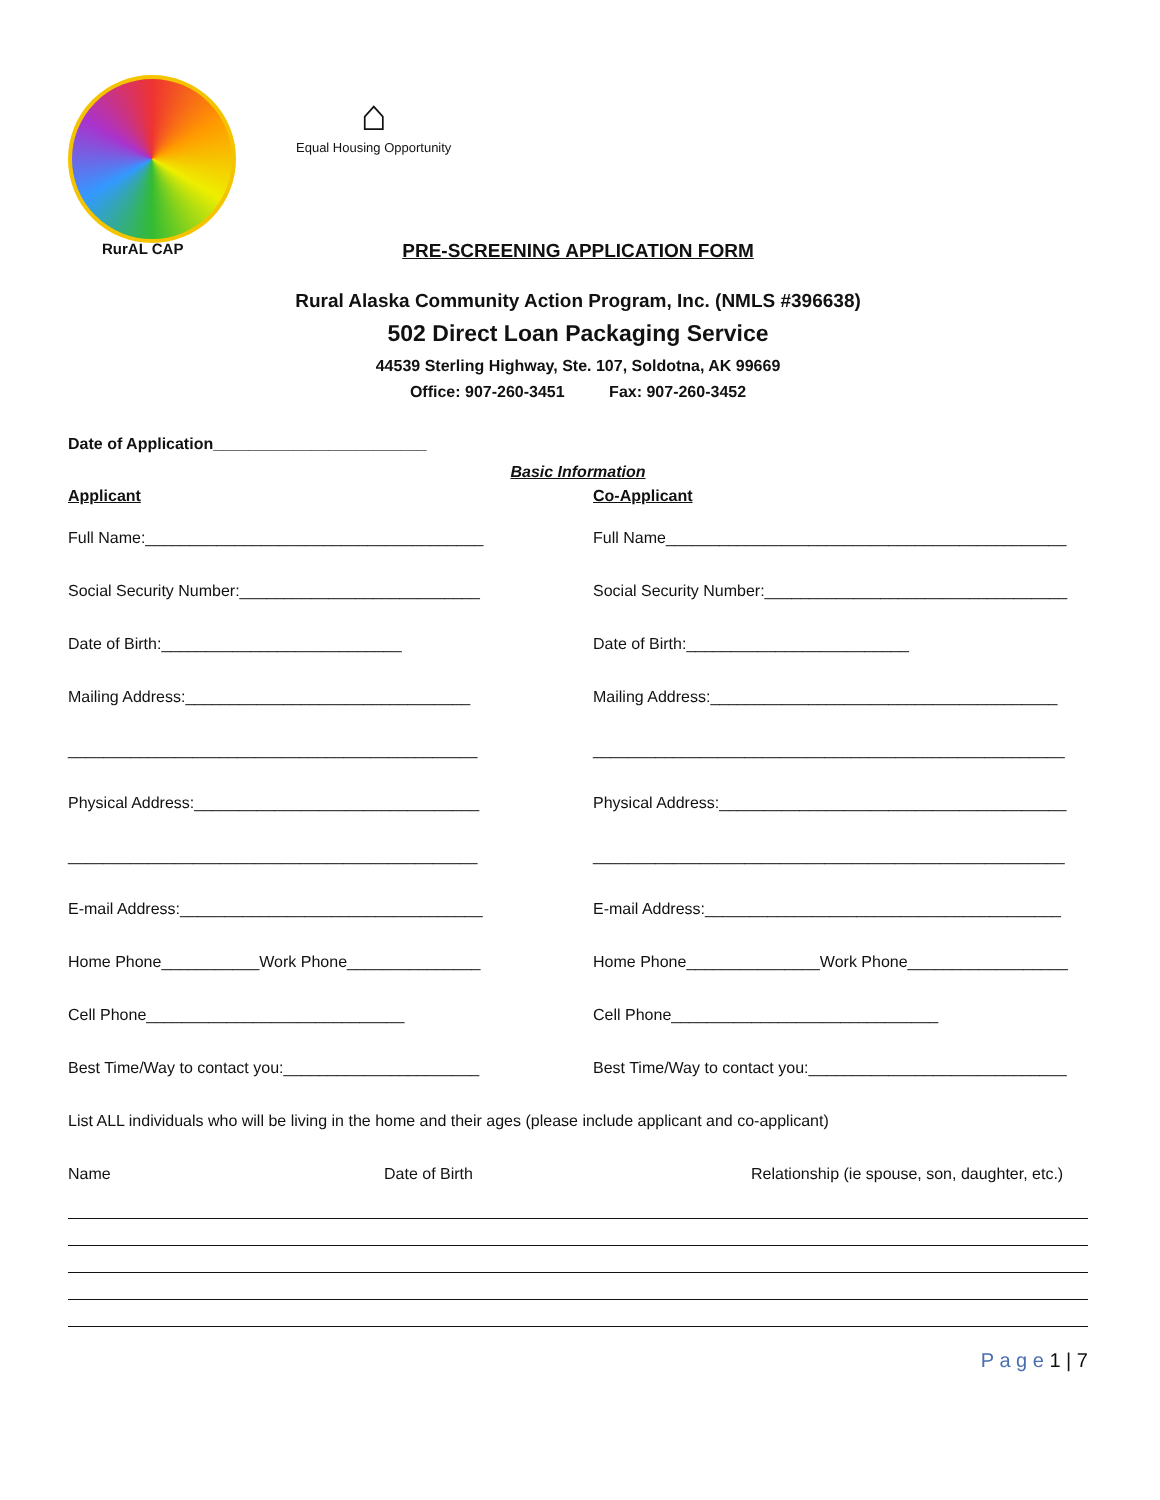RurAL CAP
⌂
Equal Housing Opportunity
PRE-SCREENING APPLICATION FORM
Rural Alaska Community Action Program, Inc. (NMLS #396638)
502 Direct Loan Packaging Service
44539 Sterling Highway, Ste. 107, Soldotna, AK 99669
Office: 907-260-3451 Fax: 907-260-3452
Date of Application________________________
Basic Information
Applicant Co-Applicant
Full Name:______________________________________
Full Name_____________________________________________
Social Security Number:___________________________
Social Security Number:__________________________________
Date of Birth:___________________________
Date of Birth:_________________________
Mailing Address:________________________________
Mailing Address:_______________________________________
______________________________________________
_____________________________________________________
Physical Address:________________________________
Physical Address:_______________________________________
______________________________________________
_____________________________________________________
E-mail Address:__________________________________
E-mail Address:________________________________________
Home Phone___________Work Phone_______________
Home Phone_______________Work Phone__________________
Cell Phone_____________________________
Cell Phone______________________________
Best Time/Way to contact you:______________________
Best Time/Way to contact you:_____________________________
List ALL individuals who will be living in the home and their ages (please include applicant and co-applicant)
Name Date of Birth Relationship (ie spouse, son, daughter, etc.)
P a g e 1 | 7